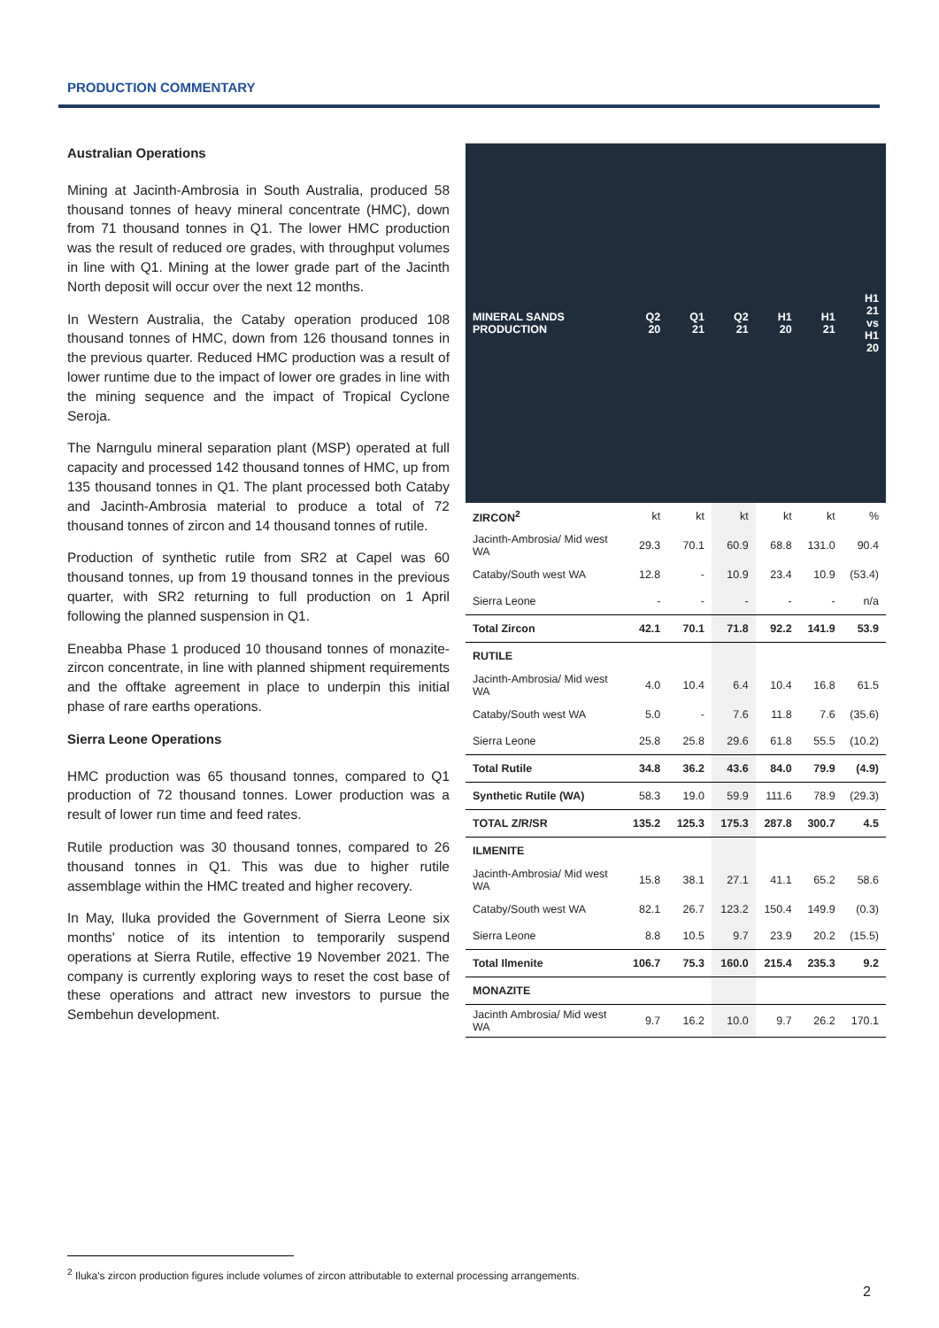PRODUCTION COMMENTARY
Australian Operations
Mining at Jacinth-Ambrosia in South Australia, produced 58 thousand tonnes of heavy mineral concentrate (HMC), down from 71 thousand tonnes in Q1. The lower HMC production was the result of reduced ore grades, with throughput volumes in line with Q1. Mining at the lower grade part of the Jacinth North deposit will occur over the next 12 months.
In Western Australia, the Cataby operation produced 108 thousand tonnes of HMC, down from 126 thousand tonnes in the previous quarter. Reduced HMC production was a result of lower runtime due to the impact of lower ore grades in line with the mining sequence and the impact of Tropical Cyclone Seroja.
The Narngulu mineral separation plant (MSP) operated at full capacity and processed 142 thousand tonnes of HMC, up from 135 thousand tonnes in Q1. The plant processed both Cataby and Jacinth-Ambrosia material to produce a total of 72 thousand tonnes of zircon and 14 thousand tonnes of rutile.
Production of synthetic rutile from SR2 at Capel was 60 thousand tonnes, up from 19 thousand tonnes in the previous quarter, with SR2 returning to full production on 1 April following the planned suspension in Q1.
Eneabba Phase 1 produced 10 thousand tonnes of monazite-zircon concentrate, in line with planned shipment requirements and the offtake agreement in place to underpin this initial phase of rare earths operations.
Sierra Leone Operations
HMC production was 65 thousand tonnes, compared to Q1 production of 72 thousand tonnes. Lower production was a result of lower run time and feed rates.
Rutile production was 30 thousand tonnes, compared to 26 thousand tonnes in Q1. This was due to higher rutile assemblage within the HMC treated and higher recovery.
In May, Iluka provided the Government of Sierra Leone six months' notice of its intention to temporarily suspend operations at Sierra Rutile, effective 19 November 2021. The company is currently exploring ways to reset the cost base of these operations and attract new investors to pursue the Sembehun development.
| MINERAL SANDS PRODUCTION | Q2 20 | Q1 21 | Q2 21 | H1 20 | H1 21 | H1 21 vs H1 20 |
| --- | --- | --- | --- | --- | --- | --- |
| ZIRCON<sup>2</sup> | kt | kt | kt | kt | kt | % |
| Jacinth-Ambrosia/ Mid west WA | 29.3 | 70.1 | 60.9 | 68.8 | 131.0 | 90.4 |
| Cataby/South west WA | 12.8 | - | 10.9 | 23.4 | 10.9 | (53.4) |
| Sierra Leone | - | - | - | - | - | n/a |
| Total Zircon | 42.1 | 70.1 | 71.8 | 92.2 | 141.9 | 53.9 |
| RUTILE | | | | | | |
| Jacinth-Ambrosia/ Mid west WA | 4.0 | 10.4 | 6.4 | 10.4 | 16.8 | 61.5 |
| Cataby/South west WA | 5.0 | - | 7.6 | 11.8 | 7.6 | (35.6) |
| Sierra Leone | 25.8 | 25.8 | 29.6 | 61.8 | 55.5 | (10.2) |
| Total Rutile | 34.8 | 36.2 | 43.6 | 84.0 | 79.9 | (4.9) |
| Synthetic Rutile (WA) | 58.3 | 19.0 | 59.9 | 111.6 | 78.9 | (29.3) |
| TOTAL Z/R/SR | 135.2 | 125.3 | 175.3 | 287.8 | 300.7 | 4.5 |
| ILMENITE | | | | | | |
| Jacinth-Ambrosia/ Mid west WA | 15.8 | 38.1 | 27.1 | 41.1 | 65.2 | 58.6 |
| Cataby/South west WA | 82.1 | 26.7 | 123.2 | 150.4 | 149.9 | (0.3) |
| Sierra Leone | 8.8 | 10.5 | 9.7 | 23.9 | 20.2 | (15.5) |
| Total Ilmenite | 106.7 | 75.3 | 160.0 | 215.4 | 235.3 | 9.2 |
| MONAZITE | | | | | | |
| Jacinth Ambrosia/ Mid west WA | 9.7 | 16.2 | 10.0 | 9.7 | 26.2 | 170.1 |
<sup>2</sup> Iluka's zircon production figures include volumes of zircon attributable to external processing arrangements.
2